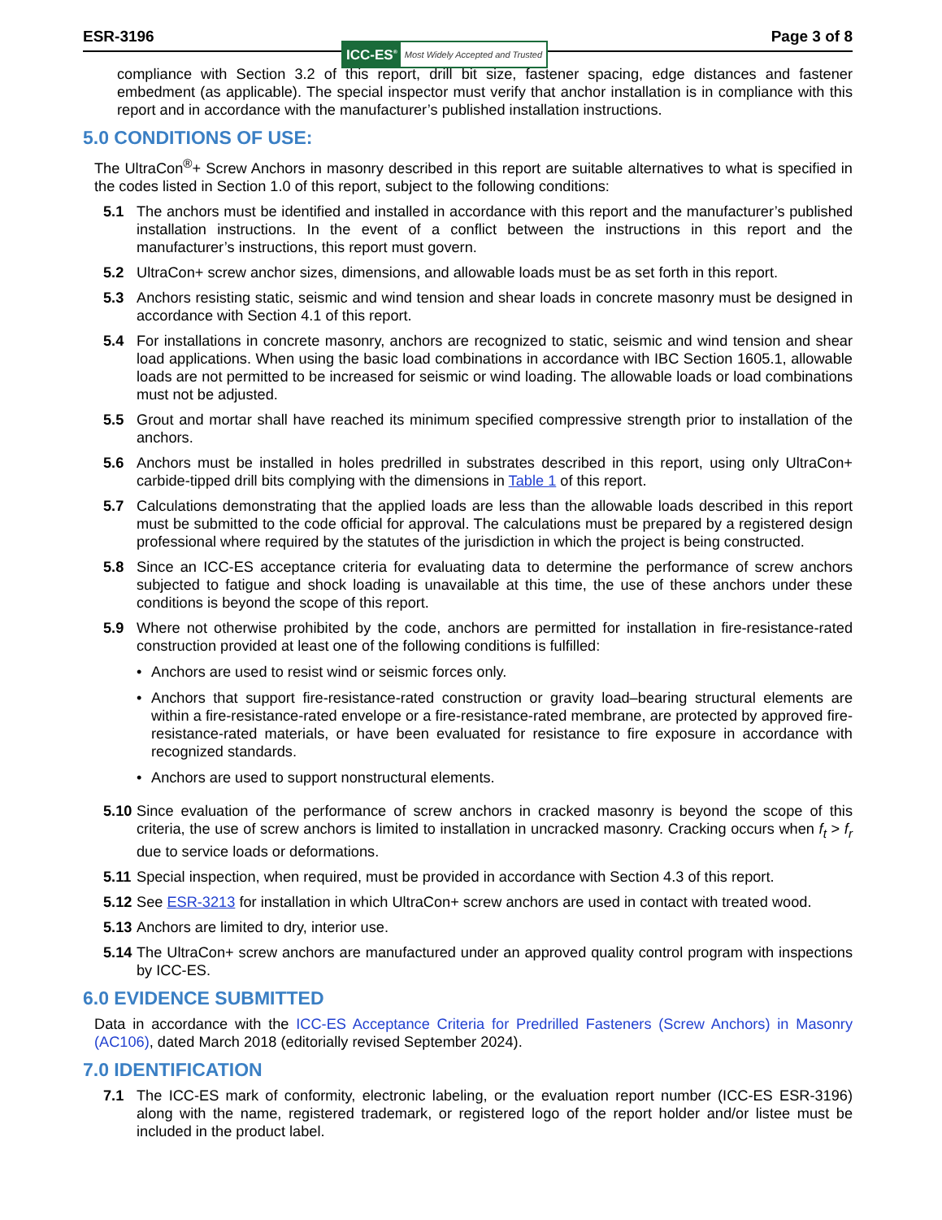ESR-3196
ICC-ES<sup>®</sup> Most Widely Accepted and Trusted
Page 3 of 8
compliance with Section 3.2 of this report, drill bit size, fastener spacing, edge distances and fastener embedment (as applicable). The special inspector must verify that anchor installation is in compliance with this report and in accordance with the manufacturer’s published installation instructions.
5.0 CONDITIONS OF USE:
The UltraCon<sup>®</sup>+ Screw Anchors in masonry described in this report are suitable alternatives to what is specified in the codes listed in Section 1.0 of this report, subject to the following conditions:
5.1 The anchors must be identified and installed in accordance with this report and the manufacturer’s published installation instructions. In the event of a conflict between the instructions in this report and the manufacturer’s instructions, this report must govern.
5.2 UltraCon+ screw anchor sizes, dimensions, and allowable loads must be as set forth in this report.
5.3 Anchors resisting static, seismic and wind tension and shear loads in concrete masonry must be designed in accordance with Section 4.1 of this report.
5.4 For installations in concrete masonry, anchors are recognized to static, seismic and wind tension and shear load applications. When using the basic load combinations in accordance with IBC Section 1605.1, allowable loads are not permitted to be increased for seismic or wind loading. The allowable loads or load combinations must not be adjusted.
5.5 Grout and mortar shall have reached its minimum specified compressive strength prior to installation of the anchors.
5.6 Anchors must be installed in holes predrilled in substrates described in this report, using only UltraCon+ carbide-tipped drill bits complying with the dimensions in Table 1 of this report.
5.7 Calculations demonstrating that the applied loads are less than the allowable loads described in this report must be submitted to the code official for approval. The calculations must be prepared by a registered design professional where required by the statutes of the jurisdiction in which the project is being constructed.
5.8 Since an ICC-ES acceptance criteria for evaluating data to determine the performance of screw anchors subjected to fatigue and shock loading is unavailable at this time, the use of these anchors under these conditions is beyond the scope of this report.
5.9 Where not otherwise prohibited by the code, anchors are permitted for installation in fire-resistance-rated construction provided at least one of the following conditions is fulfilled:
• Anchors are used to resist wind or seismic forces only.
• Anchors that support fire-resistance-rated construction or gravity load–bearing structural elements are within a fire-resistance-rated envelope or a fire-resistance-rated membrane, are protected by approved fire-resistance-rated materials, or have been evaluated for resistance to fire exposure in accordance with recognized standards.
• Anchors are used to support nonstructural elements.
5.10
Since evaluation of the performance of screw anchors in cracked masonry is beyond the scope of this criteria, the use of screw anchors is limited to installation in uncracked masonry. Cracking occurs when f<sub>t</sub> > f<sub>r</sub> due to service loads or deformations.
5.11
Special inspection, when required, must be provided in accordance with Section 4.3 of this report.
5.12
See ESR-3213 for installation in which UltraCon+ screw anchors are used in contact with treated wood.
5.13
Anchors are limited to dry, interior use.
5.14
The UltraCon+ screw anchors are manufactured under an approved quality control program with inspections by ICC-ES.
6.0 EVIDENCE SUBMITTED
Data in accordance with the ICC-ES Acceptance Criteria for Predrilled Fasteners (Screw Anchors) in Masonry (AC106), dated March 2018 (editorially revised September 2024).
7.0 IDENTIFICATION
7.1 The ICC-ES mark of conformity, electronic labeling, or the evaluation report number (ICC-ES ESR-3196) along with the name, registered trademark, or registered logo of the report holder and/or listee must be included in the product label.